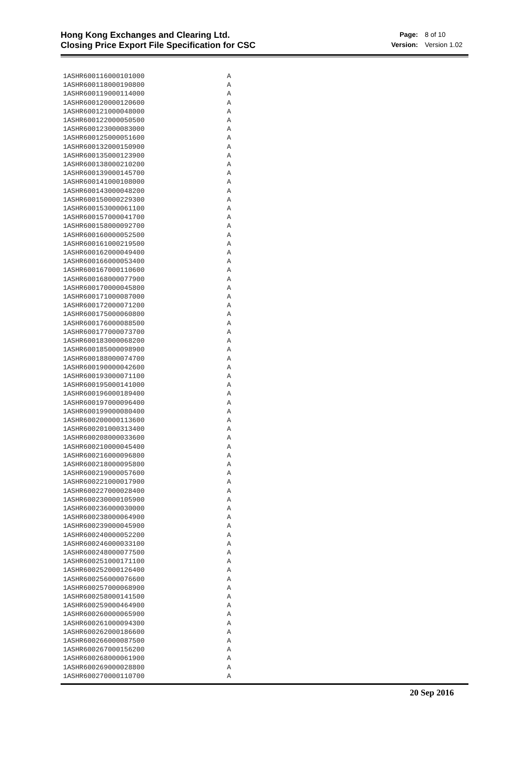Hong Kong Exchanges and Clearing Ltd.
Closing Price Export File Specification for CSC
Page: 8 of 10 Version: Version 1.02
1ASHR600116000101000 A
1ASHR600118000190800 A
1ASHR600119000114000 A
1ASHR600120000120600 A
1ASHR600121000048000 A
1ASHR600122000050500 A
1ASHR600123000083000 A
1ASHR600125000051600 A
1ASHR600132000150900 A
1ASHR600135000123900 A
1ASHR600138000210200 A
1ASHR600139000145700 A
1ASHR600141000108000 A
1ASHR600143000048200 A
1ASHR600150000229300 A
1ASHR600153000061100 A
1ASHR600157000041700 A
1ASHR600158000092700 A
1ASHR600160000052500 A
1ASHR600161000219500 A
1ASHR600162000049400 A
1ASHR600166000053400 A
1ASHR600167000110600 A
1ASHR600168000077900 A
1ASHR600170000045800 A
1ASHR600171000087000 A
1ASHR600172000071200 A
1ASHR600175000060800 A
1ASHR600176000088500 A
1ASHR600177000073700 A
1ASHR600183000068200 A
1ASHR600185000098900 A
1ASHR600188000074700 A
1ASHR600190000042600 A
1ASHR600193000071100 A
1ASHR600195000141000 A
1ASHR600196000189400 A
1ASHR600197000096400 A
1ASHR600199000080400 A
1ASHR600200000113600 A
1ASHR600201000313400 A
1ASHR600208000033600 A
1ASHR600210000045400 A
1ASHR600216000096800 A
1ASHR600218000095800 A
1ASHR600219000057600 A
1ASHR600221000017900 A
1ASHR600227000028400 A
1ASHR600230000105900 A
1ASHR600236000030000 A
1ASHR600238000064900 A
1ASHR600239000045900 A
1ASHR600240000052200 A
1ASHR600246000033100 A
1ASHR600248000077500 A
1ASHR600251000171100 A
1ASHR600252000126400 A
1ASHR600256000076600 A
1ASHR600257000068900 A
1ASHR600258000141500 A
1ASHR600259000464900 A
1ASHR600260000065900 A
1ASHR600261000094300 A
1ASHR600262000186600 A
1ASHR600266000087500 A
1ASHR600267000156200 A
1ASHR600268000061900 A
1ASHR600269000028800 A
1ASHR600270000110700 A
20 Sep 2016